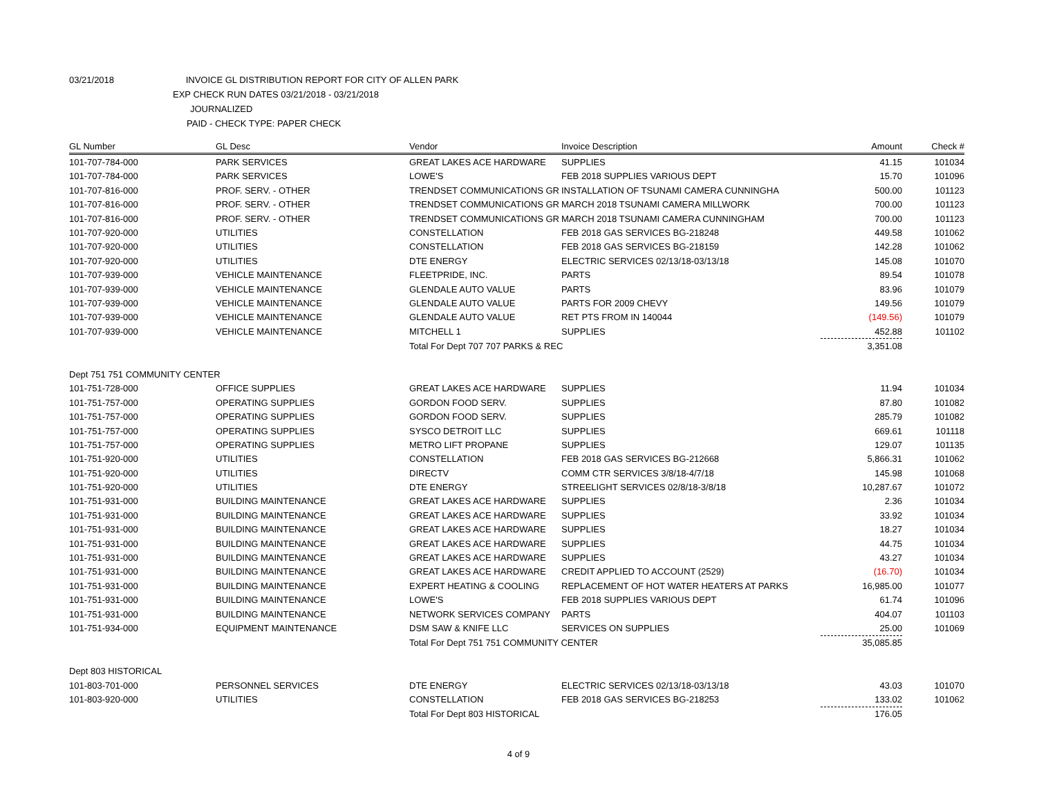03/21/2018 INVOICE GL DISTRIBUTION REPORT FOR CITY OF ALLEN PARK
EXP CHECK RUN DATES 03/21/2018 - 03/21/2018
JOURNALIZED
PAID - CHECK TYPE: PAPER CHECK
| GL Number | GL Desc | Vendor | Invoice Description | Amount | Check # |
| --- | --- | --- | --- | --- | --- |
| 101-707-784-000 | PARK SERVICES | GREAT LAKES ACE HARDWARE | SUPPLIES | 41.15 | 101034 |
| 101-707-784-000 | PARK SERVICES | LOWE'S | FEB 2018 SUPPLIES VARIOUS DEPT | 15.70 | 101096 |
| 101-707-816-000 | PROF. SERV. - OTHER | TRENDSET COMMUNICATIONS GR | INSTALLATION OF TSUNAMI CAMERA CUNNINGHA | 500.00 | 101123 |
| 101-707-816-000 | PROF. SERV. - OTHER | TRENDSET COMMUNICATIONS GR | MARCH 2018 TSUNAMI CAMERA MILLWORK | 700.00 | 101123 |
| 101-707-816-000 | PROF. SERV. - OTHER | TRENDSET COMMUNICATIONS GR | MARCH 2018 TSUNAMI CAMERA CUNNINGHAM | 700.00 | 101123 |
| 101-707-920-000 | UTILITIES | CONSTELLATION | FEB 2018 GAS SERVICES BG-218248 | 449.58 | 101062 |
| 101-707-920-000 | UTILITIES | CONSTELLATION | FEB 2018 GAS SERVICES BG-218159 | 142.28 | 101062 |
| 101-707-920-000 | UTILITIES | DTE ENERGY | ELECTRIC SERVICES 02/13/18-03/13/18 | 145.08 | 101070 |
| 101-707-939-000 | VEHICLE MAINTENANCE | FLEETPRIDE, INC. | PARTS | 89.54 | 101078 |
| 101-707-939-000 | VEHICLE MAINTENANCE | GLENDALE AUTO VALUE | PARTS | 83.96 | 101079 |
| 101-707-939-000 | VEHICLE MAINTENANCE | GLENDALE AUTO VALUE | PARTS FOR 2009 CHEVY | 149.56 | 101079 |
| 101-707-939-000 | VEHICLE MAINTENANCE | GLENDALE AUTO VALUE | RET PTS FROM IN 140044 | (149.56) | 101079 |
| 101-707-939-000 | VEHICLE MAINTENANCE | MITCHELL 1 | SUPPLIES | 452.88 | 101102 |
| | | Total For Dept 707 707 PARKS & REC | | 3,351.08 | |
| Dept 751 751 COMMUNITY CENTER | | | | | |
| 101-751-728-000 | OFFICE SUPPLIES | GREAT LAKES ACE HARDWARE | SUPPLIES | 11.94 | 101034 |
| 101-751-757-000 | OPERATING SUPPLIES | GORDON FOOD SERV. | SUPPLIES | 87.80 | 101082 |
| 101-751-757-000 | OPERATING SUPPLIES | GORDON FOOD SERV. | SUPPLIES | 285.79 | 101082 |
| 101-751-757-000 | OPERATING SUPPLIES | SYSCO DETROIT LLC | SUPPLIES | 669.61 | 101118 |
| 101-751-757-000 | OPERATING SUPPLIES | METRO LIFT PROPANE | SUPPLIES | 129.07 | 101135 |
| 101-751-920-000 | UTILITIES | CONSTELLATION | FEB 2018 GAS SERVICES BG-212668 | 5,866.31 | 101062 |
| 101-751-920-000 | UTILITIES | DIRECTV | COMM CTR SERVICES 3/8/18-4/7/18 | 145.98 | 101068 |
| 101-751-920-000 | UTILITIES | DTE ENERGY | STREELIGHT SERVICES 02/8/18-3/8/18 | 10,287.67 | 101072 |
| 101-751-931-000 | BUILDING MAINTENANCE | GREAT LAKES ACE HARDWARE | SUPPLIES | 2.36 | 101034 |
| 101-751-931-000 | BUILDING MAINTENANCE | GREAT LAKES ACE HARDWARE | SUPPLIES | 33.92 | 101034 |
| 101-751-931-000 | BUILDING MAINTENANCE | GREAT LAKES ACE HARDWARE | SUPPLIES | 18.27 | 101034 |
| 101-751-931-000 | BUILDING MAINTENANCE | GREAT LAKES ACE HARDWARE | SUPPLIES | 44.75 | 101034 |
| 101-751-931-000 | BUILDING MAINTENANCE | GREAT LAKES ACE HARDWARE | SUPPLIES | 43.27 | 101034 |
| 101-751-931-000 | BUILDING MAINTENANCE | GREAT LAKES ACE HARDWARE | CREDIT APPLIED TO ACCOUNT (2529) | (16.70) | 101034 |
| 101-751-931-000 | BUILDING MAINTENANCE | EXPERT HEATING & COOLING | REPLACEMENT OF HOT WATER HEATERS AT PARKS | 16,985.00 | 101077 |
| 101-751-931-000 | BUILDING MAINTENANCE | LOWE'S | FEB 2018 SUPPLIES VARIOUS DEPT | 61.74 | 101096 |
| 101-751-931-000 | BUILDING MAINTENANCE | NETWORK SERVICES COMPANY | PARTS | 404.07 | 101103 |
| 101-751-934-000 | EQUIPMENT MAINTENANCE | DSM SAW & KNIFE LLC | SERVICES ON SUPPLIES | 25.00 | 101069 |
| | | Total For Dept 751 751 COMMUNITY CENTER | | 35,085.85 | |
| Dept 803 HISTORICAL | | | | | |
| 101-803-701-000 | PERSONNEL SERVICES | DTE ENERGY | ELECTRIC SERVICES 02/13/18-03/13/18 | 43.03 | 101070 |
| 101-803-920-000 | UTILITIES | CONSTELLATION | FEB 2018 GAS SERVICES BG-218253 | 133.02 | 101062 |
| | | Total For Dept 803 HISTORICAL | | 176.05 | |
4 of 9